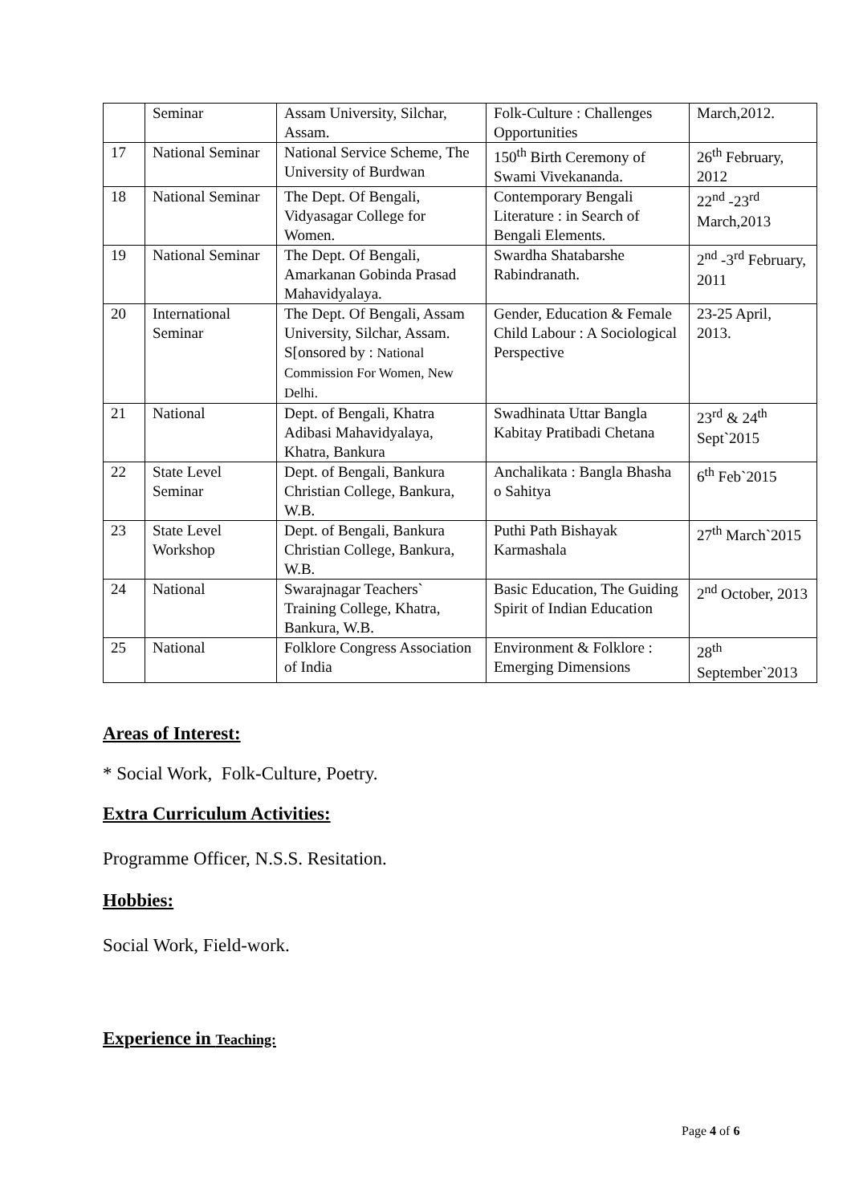| | Seminar | Assam University, Silchar, Assam. | Folk-Culture : Challenges Opportunities | March,2012. |
| 17 | National Seminar | National Service Scheme, The University of Burdwan | 150<sup>th</sup> Birth Ceremony of Swami Vivekananda. | 26<sup>th</sup> February, 2012 |
| 18 | National Seminar | The Dept. Of Bengali, Vidyasagar College for Women. | Contemporary Bengali Literature : in Search of Bengali Elements. | 22<sup>nd</sup> -23<sup>rd</sup> March,2013 |
| 19 | National Seminar | The Dept. Of Bengali, Amarkanan Gobinda Prasad Mahavidyalaya. | Swardha Shatabarshe Rabindranath. | 2<sup>nd</sup> -3<sup>rd</sup> February, 2011 |
| 20 | International Seminar | The Dept. Of Bengali, Assam University, Silchar, Assam. S[onsored by : National Commission For Women, New Delhi. | Gender, Education & Female Child Labour : A Sociological Perspective | 23-25 April, 2013. |
| 21 | National | Dept. of Bengali, Khatra Adibasi Mahavidyalaya, Khatra, Bankura | Swadhinata Uttar Bangla Kabitay Pratibadi Chetana | 23<sup>rd</sup> & 24<sup>th</sup> Sept`2015 |
| 22 | State Level Seminar | Dept. of Bengali, Bankura Christian College, Bankura, W.B. | Anchalikata : Bangla Bhasha o Sahitya | 6<sup>th</sup> Feb`2015 |
| 23 | State Level Workshop | Dept. of Bengali, Bankura Christian College, Bankura, W.B. | Puthi Path Bishayak Karmashala | 27<sup>th</sup> March`2015 |
| 24 | National | Swarajnagar Teachers` Training College, Khatra, Bankura, W.B. | Basic Education, The Guiding Spirit of Indian Education | 2<sup>nd</sup> October, 2013 |
| 25 | National | Folklore Congress Association of India | Environment & Folklore : Emerging Dimensions | 28<sup>th</sup> September`2013 |
Areas of Interest:
* Social Work, Folk-Culture, Poetry.
Extra Curriculum Activities:
Programme Officer, N.S.S. Resitation.
Hobbies:
Social Work, Field-work.
Experience in Teaching:
Page 4 of 6